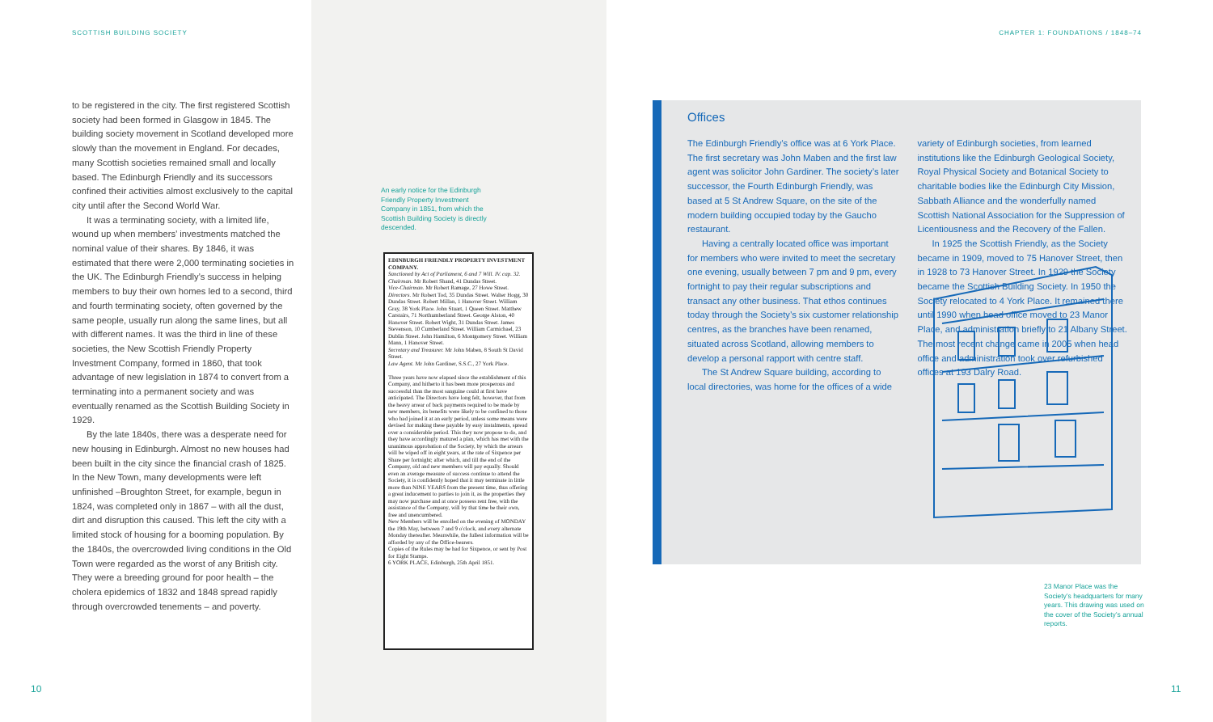SCOTTISH BUILDING SOCIETY
CHAPTER 1: FOUNDATIONS / 1848–74
to be registered in the city. The first registered Scottish society had been formed in Glasgow in 1845. The building society movement in Scotland developed more slowly than the movement in England. For decades, many Scottish societies remained small and locally based. The Edinburgh Friendly and its successors confined their activities almost exclusively to the capital city until after the Second World War.
It was a terminating society, with a limited life, wound up when members’ investments matched the nominal value of their shares. By 1846, it was estimated that there were 2,000 terminating societies in the UK. The Edinburgh Friendly’s success in helping members to buy their own homes led to a second, third and fourth terminating society, often governed by the same people, usually run along the same lines, but all with different names. It was the third in line of these societies, the New Scottish Friendly Property Investment Company, formed in 1860, that took advantage of new legislation in 1874 to convert from a terminating into a permanent society and was eventually renamed as the Scottish Building Society in 1929.
By the late 1840s, there was a desperate need for new housing in Edinburgh. Almost no new houses had been built in the city since the financial crash of 1825. In the New Town, many developments were left unfinished –Broughton Street, for example, begun in 1824, was completed only in 1867 – with all the dust, dirt and disruption this caused. This left the city with a limited stock of housing for a booming population. By the 1840s, the overcrowded living conditions in the Old Town were regarded as the worst of any British city. They were a breeding ground for poor health – the cholera epidemics of 1832 and 1848 spread rapidly through overcrowded tenements – and poverty.
An early notice for the Edinburgh Friendly Property Investment Company in 1851, from which the Scottish Building Society is directly descended.
EDINBURGH FRIENDLY PROPERTY INVESTMENT COMPANY.
Sanctioned by Act of Parliament, 6 and 7 Will. IV. cap. 32.
Chairman. Mr Robert Shand, 41 Dundas Street.
Vice-Chairman. Mr Robert Ramage, 27 Howe Street.
Directors. Mr Robert Tod, 35 Dundas Street. Walter Hogg, 30 Dundas Street. Robert Millan, 1 Hanover Street. William Gray, 38 York Place. John Stuart, 1 Queen Street. Matthew Carstairs, 71 Northumberland Street. George Alston, 40 Hanover Street. Robert Wight, 31 Dundas Street. James Stevenson, 10 Cumberland Street. William Carmichael, 23 Dublin Street. John Hamilton, 6 Montgomery Street. William Mann, 1 Hanover Street.
Secretary and Treasurer. Mr John Maben, 8 South St David Street.
Law Agent. Mr John Gardiner, S.S.C., 27 York Place.
Three years have now elapsed since the establishment of this Company, and hitherto it has been more prosperous and successful than the most sanguine could at first have anticipated. The Directors have long felt, however, that from the heavy arrear of back payments required to be made by new members, its benefits were likely to be confined to those who had joined it at an early period, unless some means were devised for making these payable by easy instalments, spread over a considerable period. This they now propose to do, and they have accordingly matured a plan, which has met with the unanimous approbation of the Society, by which the arrears will be wiped off in eight years, at the rate of Sixpence per Share per fortnight; after which, and till the end of the Company, old and new members will pay equally. Should even an average measure of success continue to attend the Society, it is confidently hoped that it may terminate in little more than NINE YEARS from the present time, thus offering a great inducement to parties to join it, as the properties they may now purchase and at once possess rent free, with the assistance of the Company, will by that time be their own, free and unencumbered.
New Members will be enrolled on the evening of MONDAY the 19th May, between 7 and 9 o'clock, and every alternate Monday thereafter. Meanwhile, the fullest information will be afforded by any of the Office-bearers.
Copies of the Rules may be had for Sixpence, or sent by Post for Eight Stamps.
6 YORK PLACE, Edinburgh, 25th April 1851.
Offices
The Edinburgh Friendly’s office was at 6 York Place. The first secretary was John Maben and the first law agent was solicitor John Gardiner. The society’s later successor, the Fourth Edinburgh Friendly, was based at 5 St Andrew Square, on the site of the modern building occupied today by the Gaucho restaurant.
Having a centrally located office was important for members who were invited to meet the secretary one evening, usually between 7 pm and 9 pm, every fortnight to pay their regular subscriptions and transact any other business. That ethos continues today through the Society’s six customer relationship centres, as the branches have been renamed, situated across Scotland, allowing members to develop a personal rapport with centre staff.
The St Andrew Square building, according to local directories, was home for the offices of a wide variety of Edinburgh societies, from learned institutions like the Edinburgh Geological Society, Royal Physical Society and Botanical Society to charitable bodies like the Edinburgh City Mission, Sabbath Alliance and the wonderfully named Scottish National Association for the Suppression of Licentiousness and the Recovery of the Fallen.
In 1925 the Scottish Friendly, as the Society became in 1909, moved to 75 Hanover Street, then in 1928 to 73 Hanover Street. In 1929 the Society became the Scottish Building Society. In 1950 the Society relocated to 4 York Place. It remained there until 1990 when head office moved to 23 Manor Place, and administration briefly to 21 Albany Street. The most recent change came in 2005 when head office and administration took over refurbished offices at 193 Dalry Road.
23 Manor Place was the Society’s headquarters for many years. This drawing was used on the cover of the Society’s annual reports.
10 11